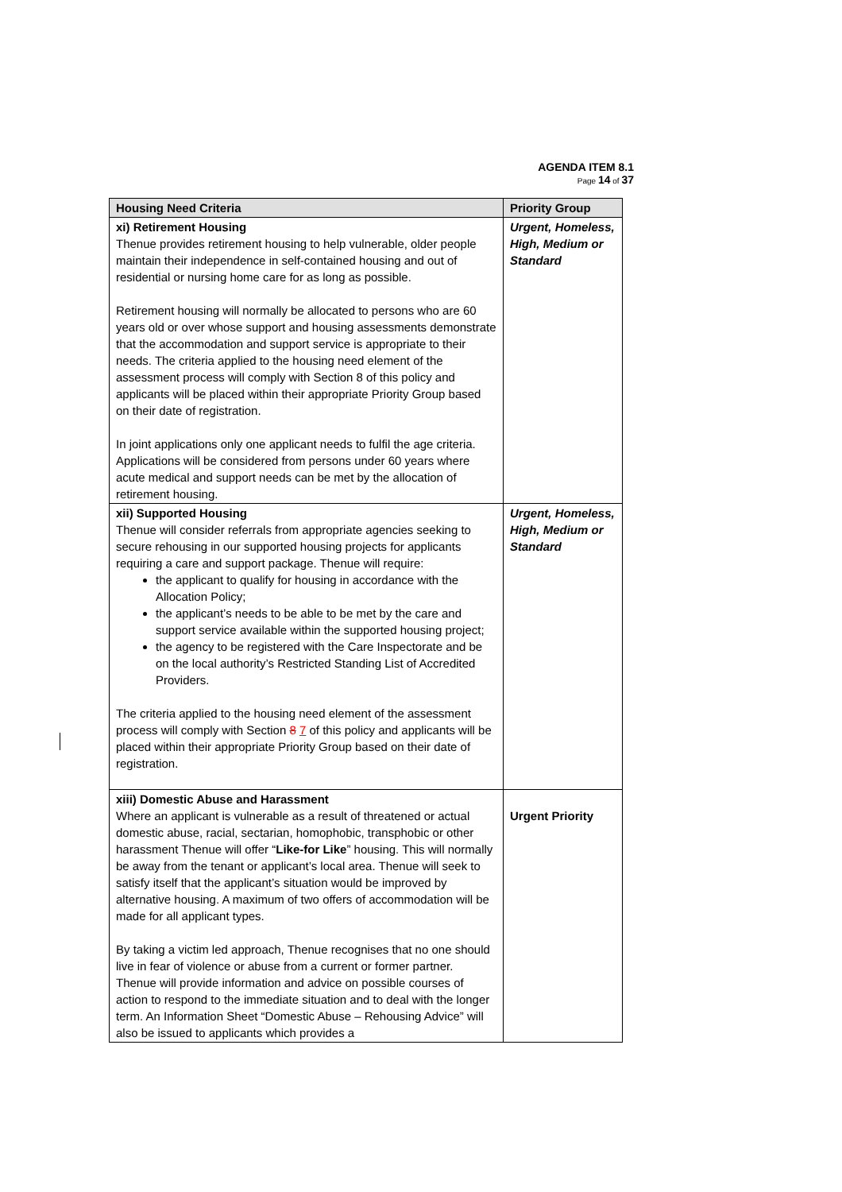AGENDA ITEM 8.1
Page 14 of 37
| Housing Need Criteria | Priority Group |
| --- | --- |
| xi) Retirement Housing Thenue provides retirement housing to help vulnerable, older people maintain their independence in self-contained housing and out of residential or nursing home care for as long as possible. Retirement housing will normally be allocated to persons who are 60 years old or over whose support and housing assessments demonstrate that the accommodation and support service is appropriate to their needs. The criteria applied to the housing need element of the assessment process will comply with Section 8 of this policy and applicants will be placed within their appropriate Priority Group based on their date of registration. In joint applications only one applicant needs to fulfil the age criteria. Applications will be considered from persons under 60 years where acute medical and support needs can be met by the allocation of retirement housing. | Urgent, Homeless, High, Medium or Standard |
| xii) Supported Housing Thenue will consider referrals from appropriate agencies seeking to secure rehousing in our supported housing projects for applicants requiring a care and support package. Thenue will require: the applicant to qualify for housing in accordance with the Allocation Policy; the applicant’s needs to be able to be met by the care and support service available within the supported housing project; the agency to be registered with the Care Inspectorate and be on the local authority’s Restricted Standing List of Accredited Providers. The criteria applied to the housing need element of the assessment process will comply with Section 8 7 of this policy and applicants will be placed within their appropriate Priority Group based on their date of registration. | Urgent, Homeless, High, Medium or Standard |
| xiii) Domestic Abuse and Harassment Where an applicant is vulnerable as a result of threatened or actual domestic abuse, racial, sectarian, homophobic, transphobic or other harassment Thenue will offer “ Like-for Like ” housing. This will normally be away from the tenant or applicant’s local area. Thenue will seek to satisfy itself that the applicant’s situation would be improved by alternative housing. A maximum of two offers of accommodation will be made for all applicant types. By taking a victim led approach, Thenue recognises that no one should live in fear of violence or abuse from a current or former partner. Thenue will provide information and advice on possible courses of action to respond to the immediate situation and to deal with the longer term. An Information Sheet “Domestic Abuse – Rehousing Advice” will also be issued to applicants which provides a | Urgent Priority |